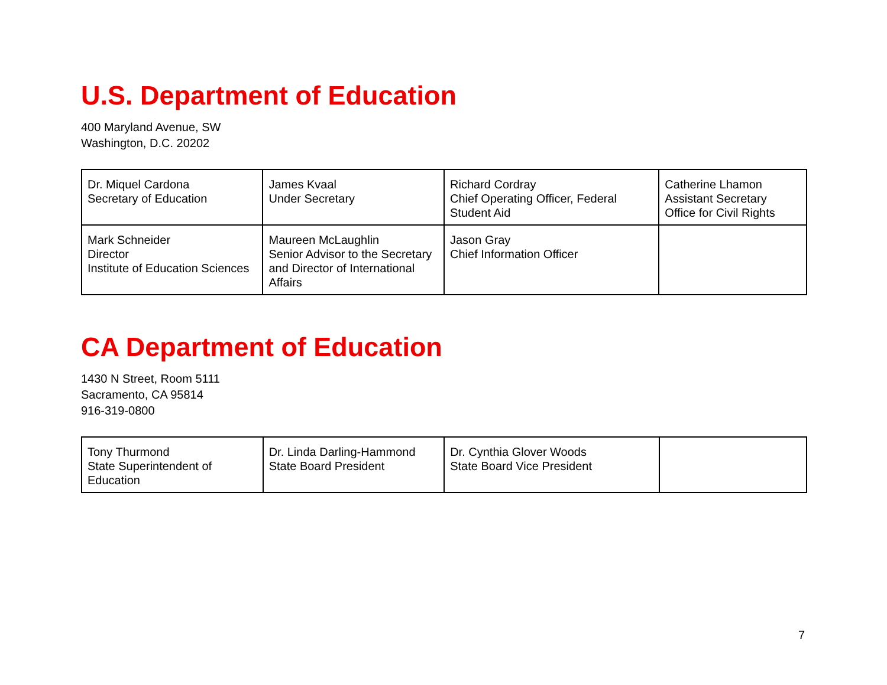U.S. Department of Education
400 Maryland Avenue, SW
Washington, D.C. 20202
| Dr. Miquel Cardona Secretary of Education | James Kvaal Under Secretary | Richard Cordray Chief Operating Officer, Federal Student Aid | Catherine Lhamon Assistant Secretary Office for Civil Rights |
| Mark Schneider Director Institute of Education Sciences | Maureen McLaughlin Senior Advisor to the Secretary and Director of International Affairs | Jason Gray Chief Information Officer | |
CA Department of Education
1430 N Street, Room 5111
Sacramento, CA 95814
916-319-0800
| Tony Thurmond State Superintendent of Education | Dr. Linda Darling-Hammond State Board President | Dr. Cynthia Glover Woods State Board Vice President | |
7